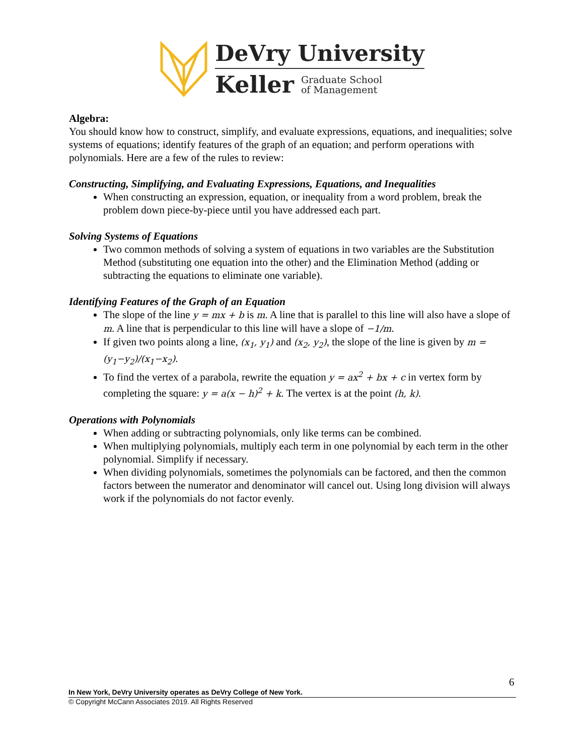DeVry University
Keller Graduate School
of Management
Algebra:
You should know how to construct, simplify, and evaluate expressions, equations, and inequalities; solve systems of equations; identify features of the graph of an equation; and perform operations with polynomials. Here are a few of the rules to review:
Constructing, Simplifying, and Evaluating Expressions, Equations, and Inequalities
When constructing an expression, equation, or inequality from a word problem, break the problem down piece-by-piece until you have addressed each part.
Solving Systems of Equations
Two common methods of solving a system of equations in two variables are the Substitution Method (substituting one equation into the other) and the Elimination Method (adding or subtracting the equations to eliminate one variable).
Identifying Features of the Graph of an Equation
The slope of the line y = mx + b is m. A line that is parallel to this line will also have a slope of m. A line that is perpendicular to this line will have a slope of −1/m.
If given two points along a line, (x<sub>1</sub>, y<sub>1</sub>) and (x<sub>2</sub>, y<sub>2</sub>), the slope of the line is given by m = (y<sub>1</sub>−y<sub>2</sub>)/(x<sub>1</sub>−x<sub>2</sub>).
To find the vertex of a parabola, rewrite the equation y = ax<sup>2</sup> + bx + c in vertex form by completing the square: y = a(x − h)<sup>2</sup> + k. The vertex is at the point (h, k).
Operations with Polynomials
When adding or subtracting polynomials, only like terms can be combined.
When multiplying polynomials, multiply each term in one polynomial by each term in the other polynomial. Simplify if necessary.
When dividing polynomials, sometimes the polynomials can be factored, and then the common factors between the numerator and denominator will cancel out. Using long division will always work if the polynomials do not factor evenly.
6
In New York, DeVry University operates as DeVry College of New York.
© Copyright McCann Associates 2019. All Rights Reserved